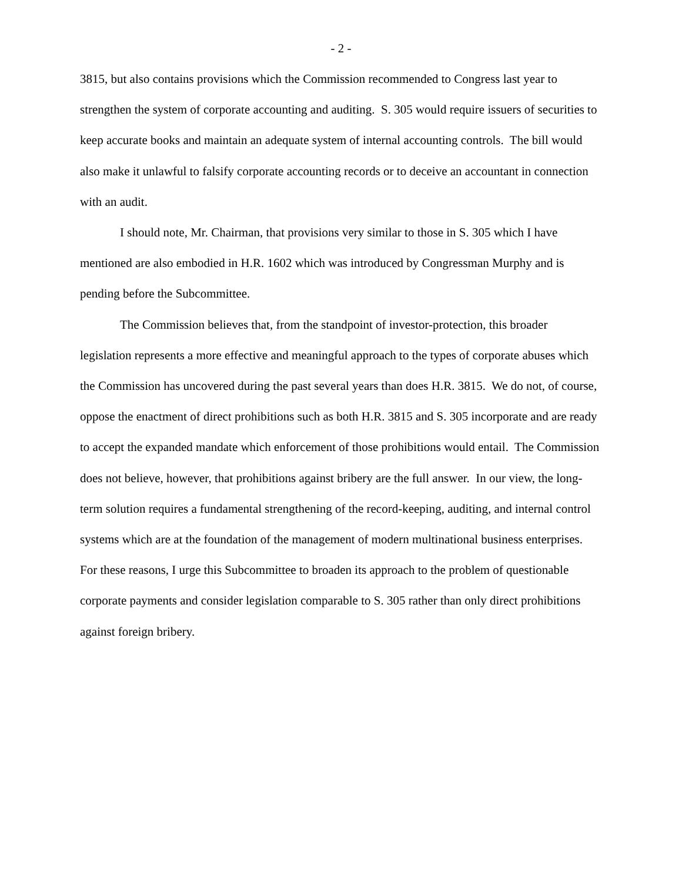- 2 -
3815, but also contains provisions which the Commission recommended to Congress last year to strengthen the system of corporate accounting and auditing. S. 305 would require issuers of securities to keep accurate books and maintain an adequate system of internal accounting controls. The bill would also make it unlawful to falsify corporate accounting records or to deceive an accountant in connection with an audit.
I should note, Mr. Chairman, that provisions very similar to those in S. 305 which I have mentioned are also embodied in H.R. 1602 which was introduced by Congressman Murphy and is pending before the Subcommittee.
The Commission believes that, from the standpoint of investor-protection, this broader legislation represents a more effective and meaningful approach to the types of corporate abuses which the Commission has uncovered during the past several years than does H.R. 3815. We do not, of course, oppose the enactment of direct prohibitions such as both H.R. 3815 and S. 305 incorporate and are ready to accept the expanded mandate which enforcement of those prohibitions would entail. The Commission does not believe, however, that prohibitions against bribery are the full answer. In our view, the long-term solution requires a fundamental strengthening of the record-keeping, auditing, and internal control systems which are at the foundation of the management of modern multinational business enterprises. For these reasons, I urge this Subcommittee to broaden its approach to the problem of questionable corporate payments and consider legislation comparable to S. 305 rather than only direct prohibitions against foreign bribery.